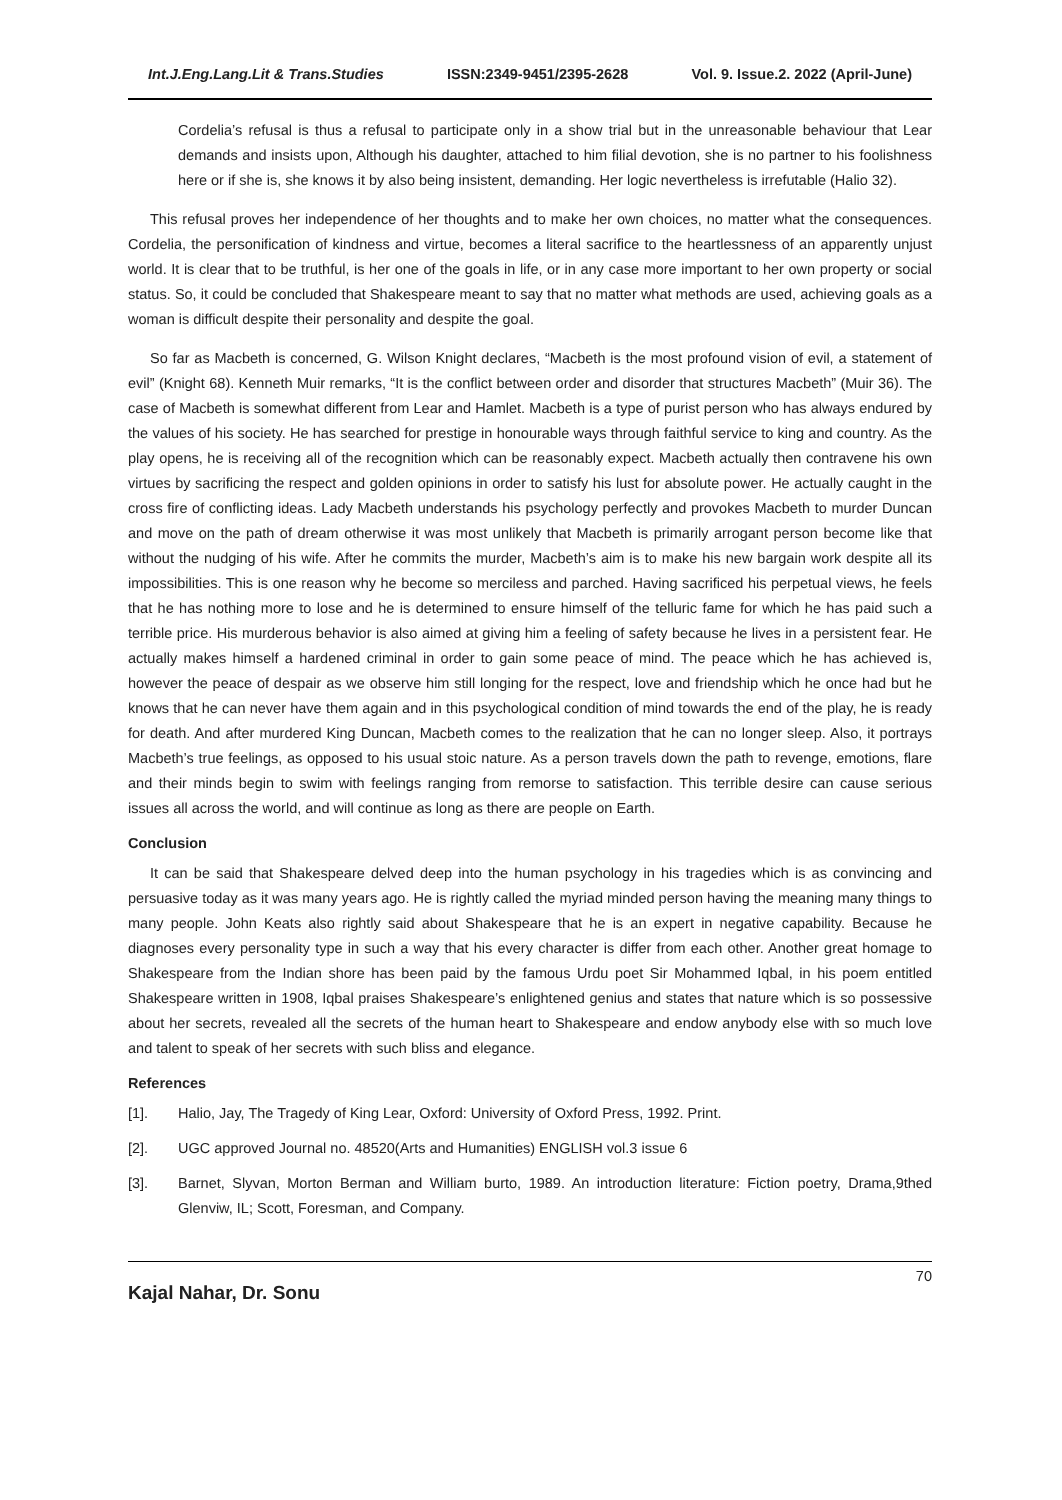Int.J.Eng.Lang.Lit & Trans.Studies ISSN:2349-9451/2395-2628 Vol. 9. Issue.2. 2022 (April-June)
Cordelia’s refusal is thus a refusal to participate only in a show trial but in the unreasonable behaviour that Lear demands and insists upon, Although his daughter, attached to him filial devotion, she is no partner to his foolishness here or if she is, she knows it by also being insistent, demanding. Her logic nevertheless is irrefutable (Halio 32).
This refusal proves her independence of her thoughts and to make her own choices, no matter what the consequences. Cordelia, the personification of kindness and virtue, becomes a literal sacrifice to the heartlessness of an apparently unjust world. It is clear that to be truthful, is her one of the goals in life, or in any case more important to her own property or social status. So, it could be concluded that Shakespeare meant to say that no matter what methods are used, achieving goals as a woman is difficult despite their personality and despite the goal.
So far as Macbeth is concerned, G. Wilson Knight declares, “Macbeth is the most profound vision of evil, a statement of evil” (Knight 68). Kenneth Muir remarks, “It is the conflict between order and disorder that structures Macbeth” (Muir 36). The case of Macbeth is somewhat different from Lear and Hamlet. Macbeth is a type of purist person who has always endured by the values of his society. He has searched for prestige in honourable ways through faithful service to king and country. As the play opens, he is receiving all of the recognition which can be reasonably expect. Macbeth actually then contravene his own virtues by sacrificing the respect and golden opinions in order to satisfy his lust for absolute power. He actually caught in the cross fire of conflicting ideas. Lady Macbeth understands his psychology perfectly and provokes Macbeth to murder Duncan and move on the path of dream otherwise it was most unlikely that Macbeth is primarily arrogant person become like that without the nudging of his wife. After he commits the murder, Macbeth’s aim is to make his new bargain work despite all its impossibilities. This is one reason why he become so merciless and parched. Having sacrificed his perpetual views, he feels that he has nothing more to lose and he is determined to ensure himself of the telluric fame for which he has paid such a terrible price. His murderous behavior is also aimed at giving him a feeling of safety because he lives in a persistent fear. He actually makes himself a hardened criminal in order to gain some peace of mind. The peace which he has achieved is, however the peace of despair as we observe him still longing for the respect, love and friendship which he once had but he knows that he can never have them again and in this psychological condition of mind towards the end of the play, he is ready for death. And after murdered King Duncan, Macbeth comes to the realization that he can no longer sleep. Also, it portrays Macbeth’s true feelings, as opposed to his usual stoic nature. As a person travels down the path to revenge, emotions, flare and their minds begin to swim with feelings ranging from remorse to satisfaction. This terrible desire can cause serious issues all across the world, and will continue as long as there are people on Earth.
Conclusion
It can be said that Shakespeare delved deep into the human psychology in his tragedies which is as convincing and persuasive today as it was many years ago. He is rightly called the myriad minded person having the meaning many things to many people. John Keats also rightly said about Shakespeare that he is an expert in negative capability. Because he diagnoses every personality type in such a way that his every character is differ from each other. Another great homage to Shakespeare from the Indian shore has been paid by the famous Urdu poet Sir Mohammed Iqbal, in his poem entitled Shakespeare written in 1908, Iqbal praises Shakespeare’s enlightened genius and states that nature which is so possessive about her secrets, revealed all the secrets of the human heart to Shakespeare and endow anybody else with so much love and talent to speak of her secrets with such bliss and elegance.
References
[1]. Halio, Jay, The Tragedy of King Lear, Oxford: University of Oxford Press, 1992. Print.
[2]. UGC approved Journal no. 48520(Arts and Humanities) ENGLISH vol.3 issue 6
[3]. Barnet, Slyvan, Morton Berman and William burto, 1989. An introduction literature: Fiction poetry, Drama,9thed Glenviw, IL; Scott, Foresman, and Company.
Kajal Nahar, Dr. Sonu 70